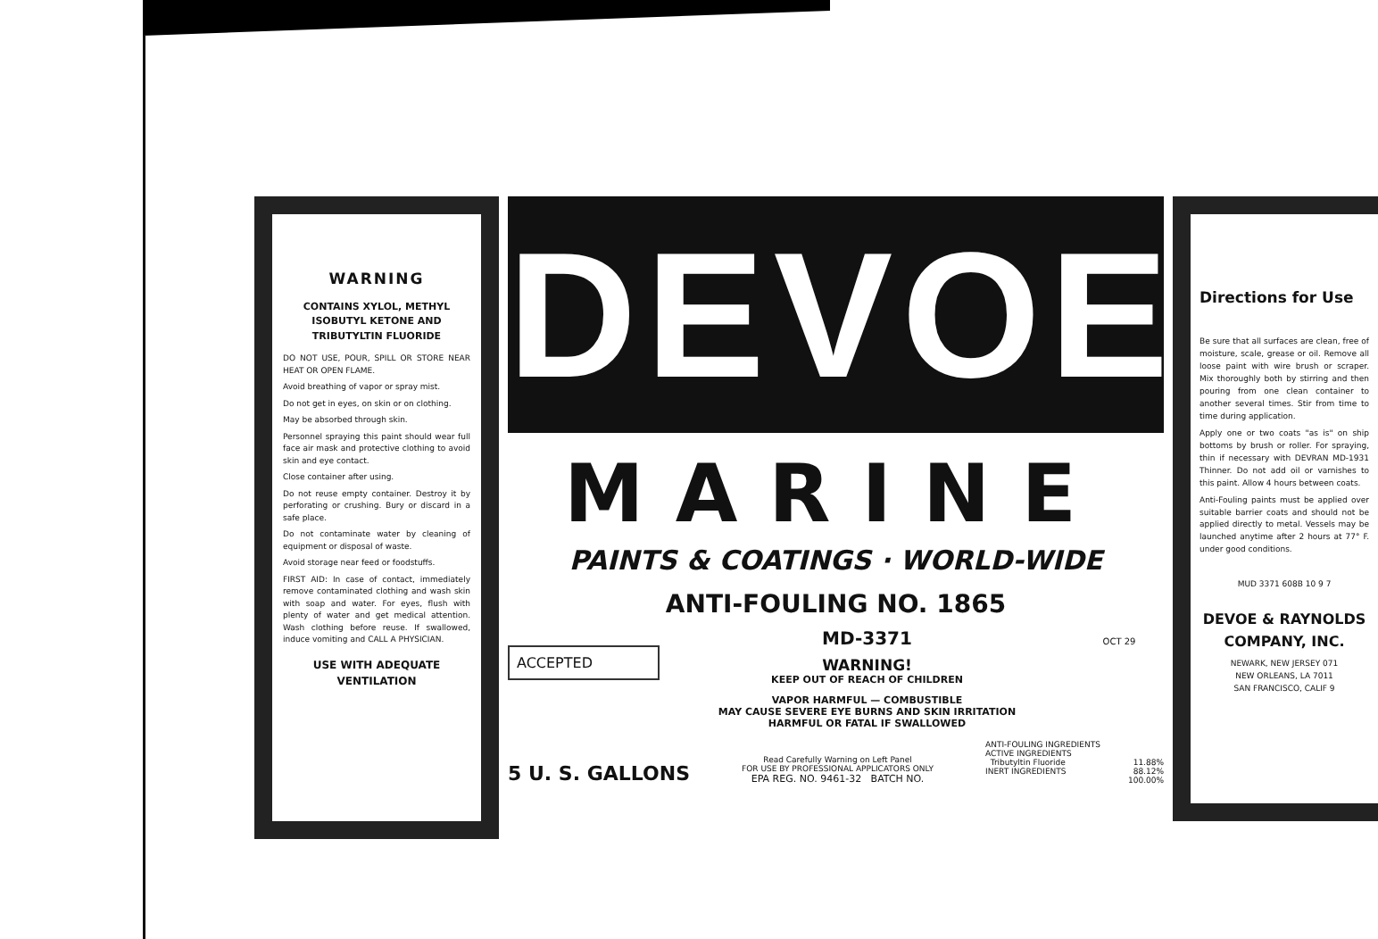WARNING
CONTAINS XYLOL, METHYL ISOBUTYL KETONE AND TRIBUTYLTIN FLUORIDE
DO NOT USE, POUR, SPILL OR STORE NEAR HEAT OR OPEN FLAME.
Avoid breathing of vapor or spray mist.
Do not get in eyes, on skin or on clothing.
May be absorbed through skin.
Personnel spraying this paint should wear full face air mask and protective clothing to avoid skin and eye contact.
Close container after using.
Do not reuse empty container. Destroy it by perforating or crushing. Bury or discard in a safe place.
Do not contaminate water by cleaning of equipment or disposal of waste.
Avoid storage near feed or foodstuffs.
FIRST AID: In case of contact, immediately remove contaminated clothing and wash skin with soap and water. For eyes, flush with plenty of water and get medical attention. Wash clothing before reuse. If swallowed, induce vomiting and CALL A PHYSICIAN.
USE WITH ADEQUATE VENTILATION
DEVOE
MARINE
PAINTS & COATINGS · WORLD-WIDE
ANTI-FOULING NO. 1865
ACCEPTED
MD-3371
WARNING!
KEEP OUT OF REACH OF CHILDREN
VAPOR HARMFUL — COMBUSTIBLE
MAY CAUSE SEVERE EYE BURNS AND SKIN IRRITATION
HARMFUL OR FATAL IF SWALLOWED
OCT 29
5 U. S. GALLONS
Read Carefully Warning on Left Panel
FOR USE BY PROFESSIONAL APPLICATORS ONLY
EPA REG. NO. 9461-32 BATCH NO.
ANTI-FOULING INGREDIENTS
ACTIVE INGREDIENTS
Tributyltin Fluoride 11.88%
INERT INGREDIENTS 88.12%
100.00%
Directions for Use
Be sure that all surfaces are clean, free of moisture, scale, grease or oil. Remove all loose paint with wire brush or scraper. Mix thoroughly both by stirring and then pouring from one clean container to another several times. Stir from time to time during application.
Apply one or two coats "as is" on ship bottoms by brush or roller. For spraying, thin if necessary with DEVRAN MD-1931 Thinner. Do not add oil or varnishes to this paint. Allow 4 hours between coats.
Anti-Fouling paints must be applied over suitable barrier coats and should not be applied directly to metal. Vessels may be launched anytime after 2 hours at 77° F. under good conditions.
MUD 3371 608B 10 9 7
DEVOE & RAYNOLDS COMPANY, INC.
NEWARK, NEW JERSEY 071
NEW ORLEANS, LA 7011
SAN FRANCISCO, CALIF 9